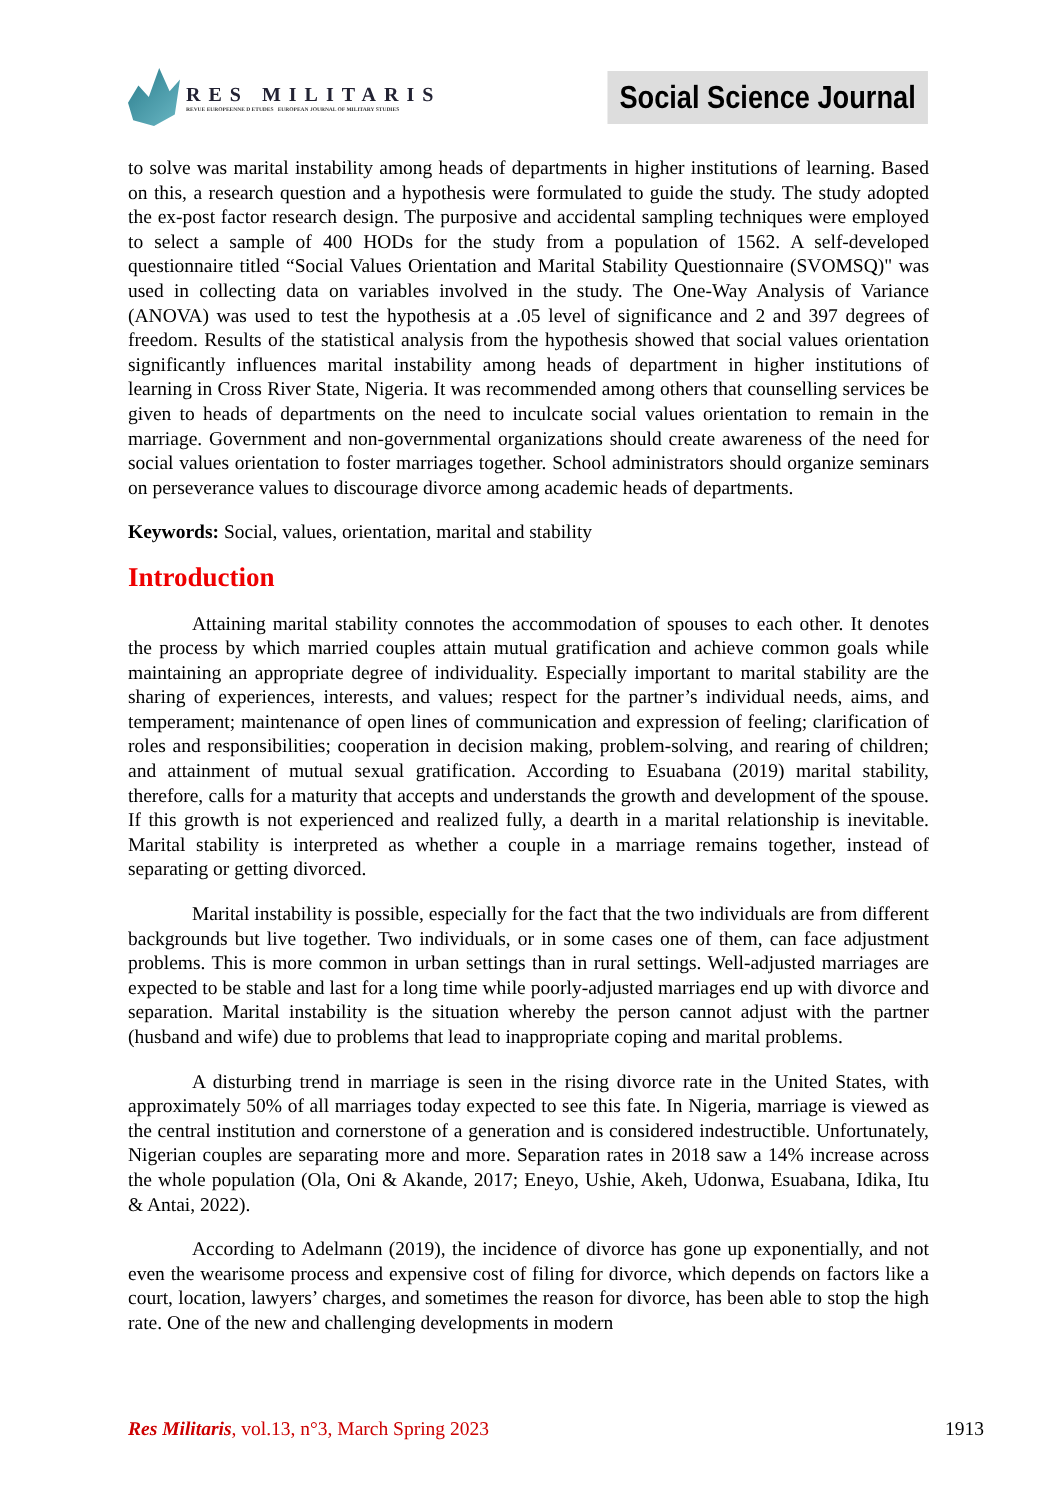RES MILITARIS
REVUE EUROPEENNE D ETUDES EUROPEAN JOURNAL OF MILITARY STUDIES
Social Science Journal
to solve was marital instability among heads of departments in higher institutions of learning. Based on this, a research question and a hypothesis were formulated to guide the study. The study adopted the ex-post factor research design. The purposive and accidental sampling techniques were employed to select a sample of 400 HODs for the study from a population of 1562. A self-developed questionnaire titled “Social Values Orientation and Marital Stability Questionnaire (SVOMSQ)" was used in collecting data on variables involved in the study. The One-Way Analysis of Variance (ANOVA) was used to test the hypothesis at a .05 level of significance and 2 and 397 degrees of freedom. Results of the statistical analysis from the hypothesis showed that social values orientation significantly influences marital instability among heads of department in higher institutions of learning in Cross River State, Nigeria. It was recommended among others that counselling services be given to heads of departments on the need to inculcate social values orientation to remain in the marriage. Government and non-governmental organizations should create awareness of the need for social values orientation to foster marriages together. School administrators should organize seminars on perseverance values to discourage divorce among academic heads of departments.
Keywords: Social, values, orientation, marital and stability
Introduction
Attaining marital stability connotes the accommodation of spouses to each other. It denotes the process by which married couples attain mutual gratification and achieve common goals while maintaining an appropriate degree of individuality. Especially important to marital stability are the sharing of experiences, interests, and values; respect for the partner’s individual needs, aims, and temperament; maintenance of open lines of communication and expression of feeling; clarification of roles and responsibilities; cooperation in decision making, problem-solving, and rearing of children; and attainment of mutual sexual gratification. According to Esuabana (2019) marital stability, therefore, calls for a maturity that accepts and understands the growth and development of the spouse. If this growth is not experienced and realized fully, a dearth in a marital relationship is inevitable. Marital stability is interpreted as whether a couple in a marriage remains together, instead of separating or getting divorced.
Marital instability is possible, especially for the fact that the two individuals are from different backgrounds but live together. Two individuals, or in some cases one of them, can face adjustment problems. This is more common in urban settings than in rural settings. Well-adjusted marriages are expected to be stable and last for a long time while poorly-adjusted marriages end up with divorce and separation. Marital instability is the situation whereby the person cannot adjust with the partner (husband and wife) due to problems that lead to inappropriate coping and marital problems.
A disturbing trend in marriage is seen in the rising divorce rate in the United States, with approximately 50% of all marriages today expected to see this fate. In Nigeria, marriage is viewed as the central institution and cornerstone of a generation and is considered indestructible. Unfortunately, Nigerian couples are separating more and more. Separation rates in 2018 saw a 14% increase across the whole population (Ola, Oni & Akande, 2017; Eneyo, Ushie, Akeh, Udonwa, Esuabana, Idika, Itu & Antai, 2022).
According to Adelmann (2019), the incidence of divorce has gone up exponentially, and not even the wearisome process and expensive cost of filing for divorce, which depends on factors like a court, location, lawyers’ charges, and sometimes the reason for divorce, has been able to stop the high rate. One of the new and challenging developments in modern
Res Militaris, vol.13, n°3, March Spring 2023 1913